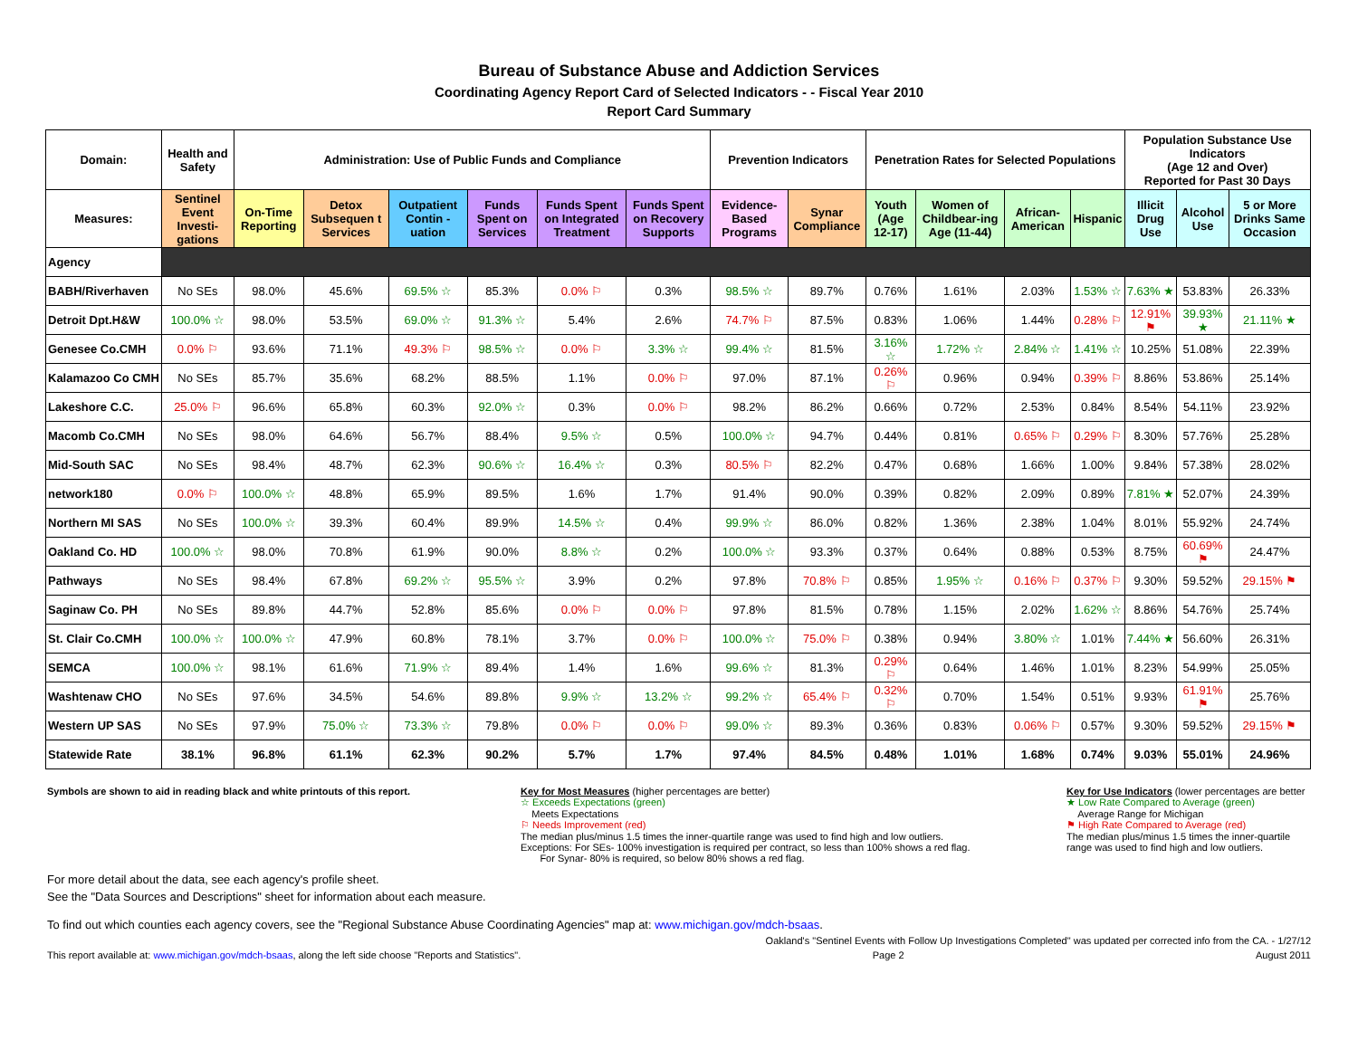Bureau of Substance Abuse and Addiction Services
Coordinating Agency Report Card of Selected Indicators - - Fiscal Year 2010
Report Card Summary
| Domain: | Health and Safety | Administration: Use of Public Funds and Compliance | | | | | | Prevention Indicators | | Penetration Rates for Selected Populations | | | | Population Substance Use Indicators (Age 12 and Over) Reported for Past 30 Days | | |
| --- | --- | --- | --- | --- | --- | --- | --- | --- | --- | --- | --- | --- | --- | --- | --- | --- |
| Measures: | Sentinel Event Investi-gations | On-Time Reporting | Detox Subsequen t Services | Outpatient Contin -uation | Funds Spent on Services | Funds Spent on Integrated Treatment | Funds Spent on Recovery Supports | Evidence-Based Programs | Synar Compliance | Youth (Age 12-17) | Women of Childbear-ing Age (11-44) | African-American | Hispanic | Illicit Drug Use | Alcohol Use | 5 or More Drinks Same Occasion |
| Agency | | | | | | | | | | | | | | | | |
| BABH/Riverhaven | No SEs | 98.0% | 45.6% | 69.5% ☆ | 85.3% | 0.0% ⚐ | 0.3% | 98.5% ☆ | 89.7% | 0.76% | 1.61% | 2.03% | 1.53% ☆ | 7.63% ★ | 53.83% | 26.33% |
| Detroit Dpt.H&W | 100.0% ☆ | 98.0% | 53.5% | 69.0% ☆ | 91.3% ☆ | 5.4% | 2.6% | 74.7% ⚐ | 87.5% | 0.83% | 1.06% | 1.44% | 0.28% ⚐ | 12.91% ⚑ | 39.93% ★ | 21.11% ★ |
| Genesee Co.CMH | 0.0% ⚐ | 93.6% | 71.1% | 49.3% ⚐ | 98.5% ☆ | 0.0% ⚐ | 3.3% ☆ | 99.4% ☆ | 81.5% | 3.16% ☆ | 1.72% ☆ | 2.84% ☆ | 1.41% ☆ | 10.25% | 51.08% | 22.39% |
| Kalamazoo Co CMH | No SEs | 85.7% | 35.6% | 68.2% | 88.5% | 1.1% | 0.0% ⚐ | 97.0% | 87.1% | 0.26% ⚐ | 0.96% | 0.94% | 0.39% ⚐ | 8.86% | 53.86% | 25.14% |
| Lakeshore C.C. | 25.0% ⚐ | 96.6% | 65.8% | 60.3% | 92.0% ☆ | 0.3% | 0.0% ⚐ | 98.2% | 86.2% | 0.66% | 0.72% | 2.53% | 0.84% | 8.54% | 54.11% | 23.92% |
| Macomb Co.CMH | No SEs | 98.0% | 64.6% | 56.7% | 88.4% | 9.5% ☆ | 0.5% | 100.0% ☆ | 94.7% | 0.44% | 0.81% | 0.65% ⚐ | 0.29% ⚐ | 8.30% | 57.76% | 25.28% |
| Mid-South SAC | No SEs | 98.4% | 48.7% | 62.3% | 90.6% ☆ | 16.4% ☆ | 0.3% | 80.5% ⚐ | 82.2% | 0.47% | 0.68% | 1.66% | 1.00% | 9.84% | 57.38% | 28.02% |
| network180 | 0.0% ⚐ | 100.0% ☆ | 48.8% | 65.9% | 89.5% | 1.6% | 1.7% | 91.4% | 90.0% | 0.39% | 0.82% | 2.09% | 0.89% | 7.81% ★ | 52.07% | 24.39% |
| Northern MI SAS | No SEs | 100.0% ☆ | 39.3% | 60.4% | 89.9% | 14.5% ☆ | 0.4% | 99.9% ☆ | 86.0% | 0.82% | 1.36% | 2.38% | 1.04% | 8.01% | 55.92% | 24.74% |
| Oakland Co. HD | 100.0% ☆ | 98.0% | 70.8% | 61.9% | 90.0% | 8.8% ☆ | 0.2% | 100.0% ☆ | 93.3% | 0.37% | 0.64% | 0.88% | 0.53% | 8.75% | 60.69% ⚑ | 24.47% |
| Pathways | No SEs | 98.4% | 67.8% | 69.2% ☆ | 95.5% ☆ | 3.9% | 0.2% | 97.8% | 70.8% ⚐ | 0.85% | 1.95% ☆ | 0.16% ⚐ | 0.37% ⚐ | 9.30% | 59.52% | 29.15% ⚑ |
| Saginaw Co. PH | No SEs | 89.8% | 44.7% | 52.8% | 85.6% | 0.0% ⚐ | 0.0% ⚐ | 97.8% | 81.5% | 0.78% | 1.15% | 2.02% | 1.62% ☆ | 8.86% | 54.76% | 25.74% |
| St. Clair Co.CMH | 100.0% ☆ | 100.0% ☆ | 47.9% | 60.8% | 78.1% | 3.7% | 0.0% ⚐ | 100.0% ☆ | 75.0% ⚐ | 0.38% | 0.94% | 3.80% ☆ | 1.01% | 7.44% ★ | 56.60% | 26.31% |
| SEMCA | 100.0% ☆ | 98.1% | 61.6% | 71.9% ☆ | 89.4% | 1.4% | 1.6% | 99.6% ☆ | 81.3% | 0.29% ⚐ | 0.64% | 1.46% | 1.01% | 8.23% | 54.99% | 25.05% |
| Washtenaw CHO | No SEs | 97.6% | 34.5% | 54.6% | 89.8% | 9.9% ☆ | 13.2% ☆ | 99.2% ☆ | 65.4% ⚐ | 0.32% ⚐ | 0.70% | 1.54% | 0.51% | 9.93% | 61.91% ⚑ | 25.76% |
| Western UP SAS | No SEs | 97.9% | 75.0% ☆ | 73.3% ☆ | 79.8% | 0.0% ⚐ | 0.0% ⚐ | 99.0% ☆ | 89.3% | 0.36% | 0.83% | 0.06% ⚐ | 0.57% | 9.30% | 59.52% | 29.15% ⚑ |
| Statewide Rate | 38.1% | 96.8% | 61.1% | 62.3% | 90.2% | 5.7% | 1.7% | 97.4% | 84.5% | 0.48% | 1.01% | 1.68% | 0.74% | 9.03% | 55.01% | 24.96% |
Symbols are shown to aid in reading black and white printouts of this report.
Key for Most Measures (higher percentages are better)
☆ Exceeds Expectations (green)
Meets Expectations
⚐ Needs Improvement (red)
The median plus/minus 1.5 times the inner-quartile range was used to find high and low outliers.
Exceptions: For SEs- 100% investigation is required per contract, so less than 100% shows a red flag.
For Synar- 80% is required, so below 80% shows a red flag.
Key for Use Indicators (lower percentages are better
★ Low Rate Compared to Average (green)
Average Range for Michigan
⚑ High Rate Compared to Average (red)
The median plus/minus 1.5 times the inner-quartile range was used to find high and low outliers.
For more detail about the data, see each agency's profile sheet.
See the "Data Sources and Descriptions" sheet for information about each measure.
To find out which counties each agency covers, see the "Regional Substance Abuse Coordinating Agencies" map at: www.michigan.gov/mdch-bsaas.
Oakland's "Sentinel Events with Follow Up Investigations Completed" was updated per corrected info from the CA. - 1/27/12
This report available at: www.michigan.gov/mdch-bsaas, along the left side choose "Reports and Statistics". Page 2 August 2011